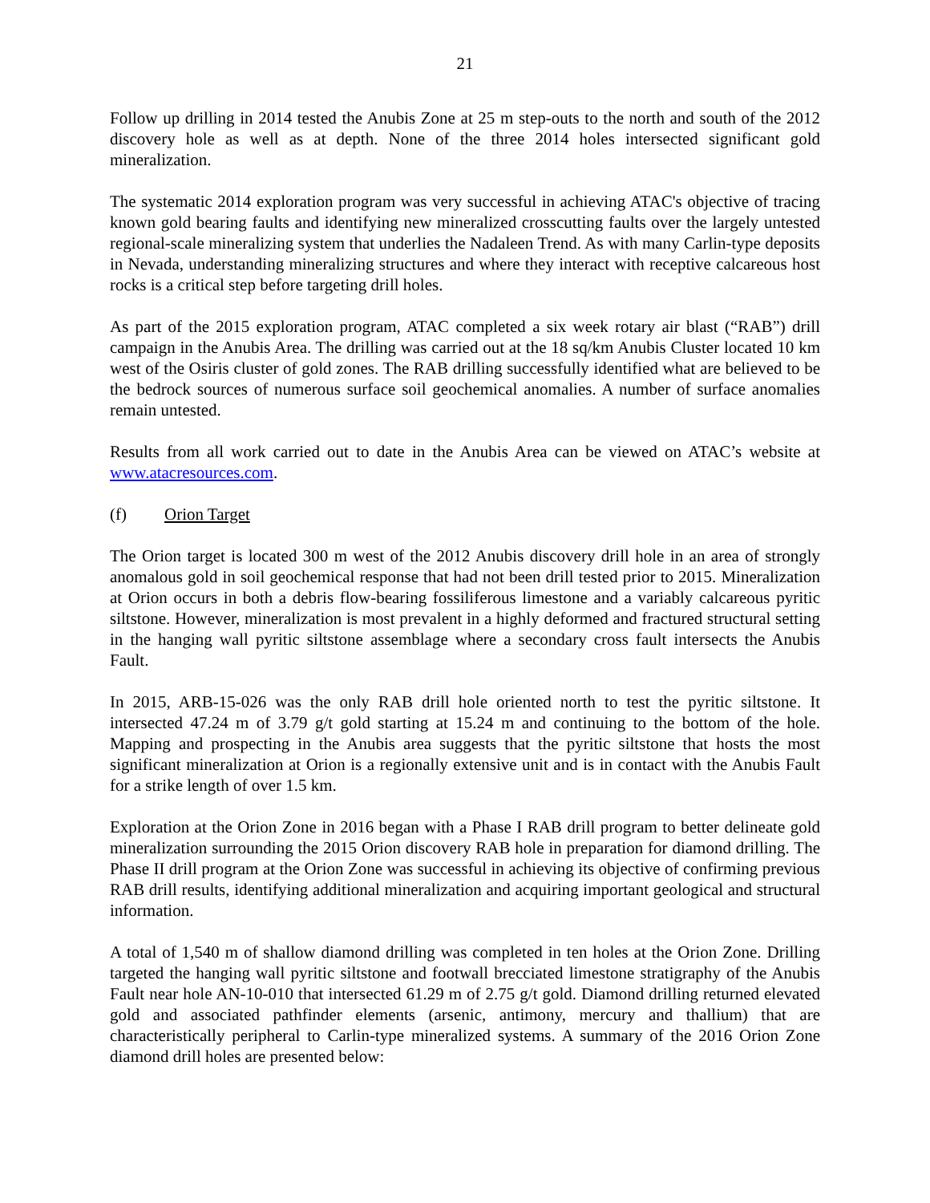21
Follow up drilling in 2014 tested the Anubis Zone at 25 m step-outs to the north and south of the 2012 discovery hole as well as at depth. None of the three 2014 holes intersected significant gold mineralization.
The systematic 2014 exploration program was very successful in achieving ATAC's objective of tracing known gold bearing faults and identifying new mineralized crosscutting faults over the largely untested regional-scale mineralizing system that underlies the Nadaleen Trend. As with many Carlin-type deposits in Nevada, understanding mineralizing structures and where they interact with receptive calcareous host rocks is a critical step before targeting drill holes.
As part of the 2015 exploration program, ATAC completed a six week rotary air blast (“RAB”) drill campaign in the Anubis Area. The drilling was carried out at the 18 sq/km Anubis Cluster located 10 km west of the Osiris cluster of gold zones. The RAB drilling successfully identified what are believed to be the bedrock sources of numerous surface soil geochemical anomalies. A number of surface anomalies remain untested.
Results from all work carried out to date in the Anubis Area can be viewed on ATAC’s website at www.atacresources.com.
(f) Orion Target
The Orion target is located 300 m west of the 2012 Anubis discovery drill hole in an area of strongly anomalous gold in soil geochemical response that had not been drill tested prior to 2015. Mineralization at Orion occurs in both a debris flow-bearing fossiliferous limestone and a variably calcareous pyritic siltstone. However, mineralization is most prevalent in a highly deformed and fractured structural setting in the hanging wall pyritic siltstone assemblage where a secondary cross fault intersects the Anubis Fault.
In 2015, ARB-15-026 was the only RAB drill hole oriented north to test the pyritic siltstone. It intersected 47.24 m of 3.79 g/t gold starting at 15.24 m and continuing to the bottom of the hole. Mapping and prospecting in the Anubis area suggests that the pyritic siltstone that hosts the most significant mineralization at Orion is a regionally extensive unit and is in contact with the Anubis Fault for a strike length of over 1.5 km.
Exploration at the Orion Zone in 2016 began with a Phase I RAB drill program to better delineate gold mineralization surrounding the 2015 Orion discovery RAB hole in preparation for diamond drilling. The Phase II drill program at the Orion Zone was successful in achieving its objective of confirming previous RAB drill results, identifying additional mineralization and acquiring important geological and structural information.
A total of 1,540 m of shallow diamond drilling was completed in ten holes at the Orion Zone. Drilling targeted the hanging wall pyritic siltstone and footwall brecciated limestone stratigraphy of the Anubis Fault near hole AN-10-010 that intersected 61.29 m of 2.75 g/t gold. Diamond drilling returned elevated gold and associated pathfinder elements (arsenic, antimony, mercury and thallium) that are characteristically peripheral to Carlin-type mineralized systems. A summary of the 2016 Orion Zone diamond drill holes are presented below: